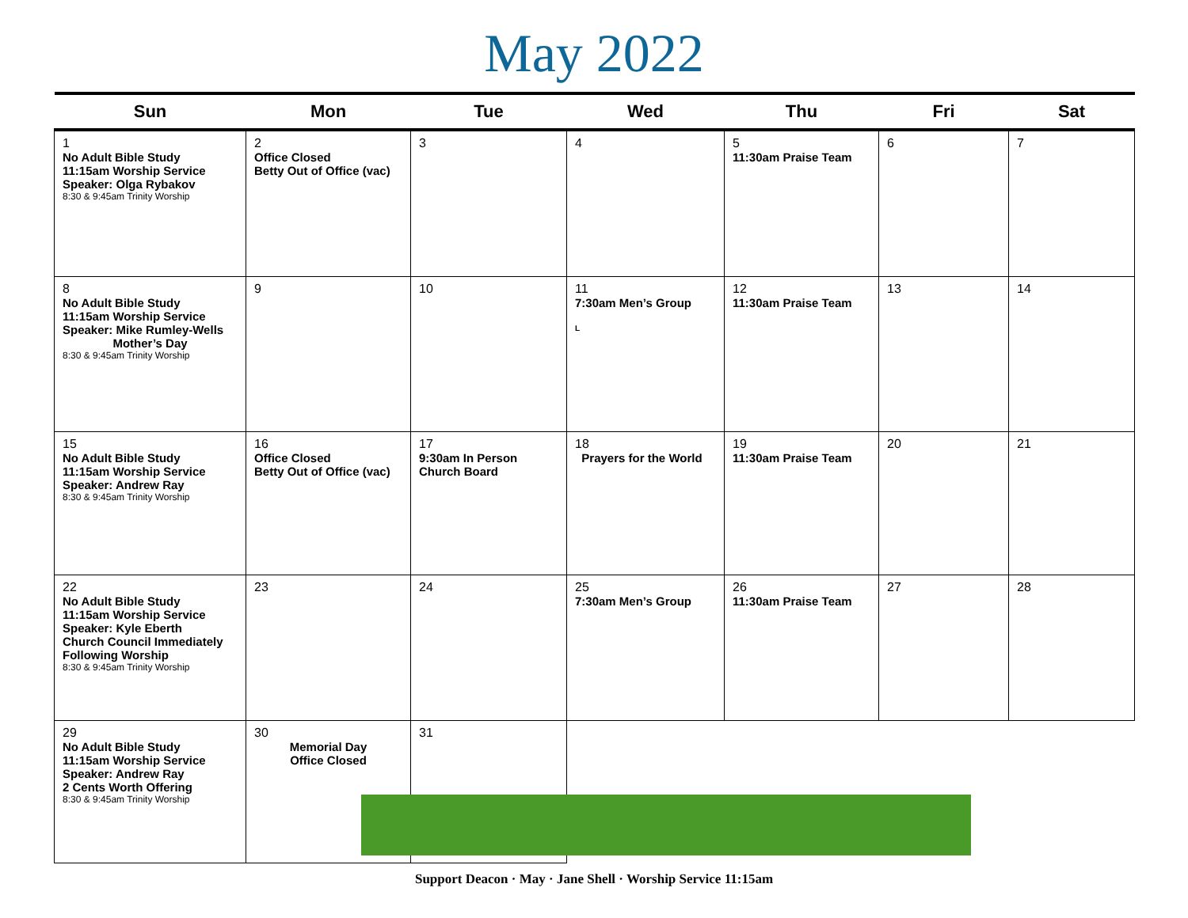May 2022
| Sun | Mon | Tue | Wed | Thu | Fri | Sat |
| --- | --- | --- | --- | --- | --- | --- |
| 1 No Adult Bible Study 11:15am Worship Service Speaker: Olga Rybakov 8:30 & 9:45am Trinity Worship | 2 Office Closed Betty Out of Office (vac) | 3 | 4 | 5 11:30am Praise Team | 6 | 7 |
| 8 No Adult Bible Study 11:15am Worship Service Speaker: Mike Rumley-Wells Mother’s Day 8:30 & 9:45am Trinity Worship | 9 | 10 | 11 7:30am Men’s Group L | 12 11:30am Praise Team | 13 | 14 |
| 15 No Adult Bible Study 11:15am Worship Service Speaker: Andrew Ray 8:30 & 9:45am Trinity Worship | 16 Office Closed Betty Out of Office (vac) | 17 9:30am In Person Church Board | 18 Prayers for the World | 19 11:30am Praise Team | 20 | 21 |
| 22 No Adult Bible Study 11:15am Worship Service Speaker: Kyle Eberth Church Council Immediately Following Worship 8:30 & 9:45am Trinity Worship | 23 | 24 | 25 7:30am Men’s Group | 26 11:30am Praise Team | 27 | 28 |
| 29 No Adult Bible Study 11:15am Worship Service Speaker: Andrew Ray 2 Cents Worth Offering 8:30 & 9:45am Trinity Worship | 30 Memorial Day Office Closed | 31 | | | | |
Support Deacon · May · Jane Shell · Worship Service 11:15am